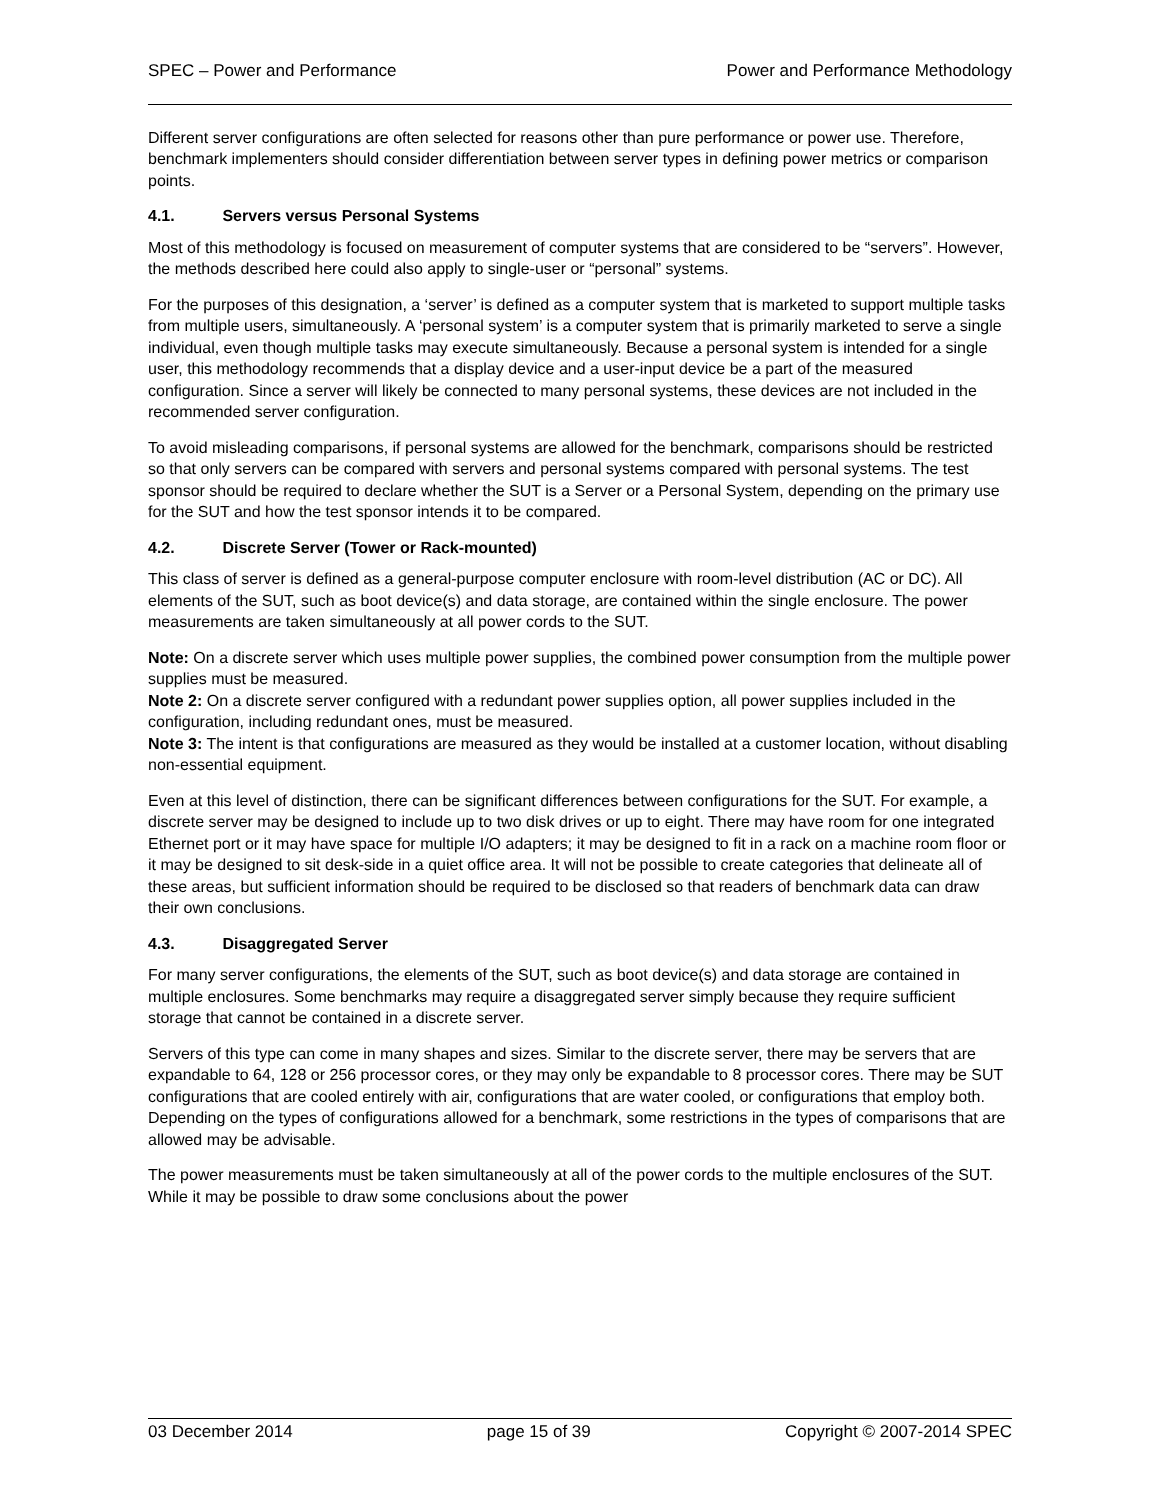SPEC – Power and Performance Power and Performance Methodology
Different server configurations are often selected for reasons other than pure performance or power use. Therefore, benchmark implementers should consider differentiation between server types in defining power metrics or comparison points.
4.1. Servers versus Personal Systems
Most of this methodology is focused on measurement of computer systems that are considered to be “servers”. However, the methods described here could also apply to single-user or “personal” systems.
For the purposes of this designation, a ‘server’ is defined as a computer system that is marketed to support multiple tasks from multiple users, simultaneously. A ‘personal system’ is a computer system that is primarily marketed to serve a single individual, even though multiple tasks may execute simultaneously. Because a personal system is intended for a single user, this methodology recommends that a display device and a user-input device be a part of the measured configuration. Since a server will likely be connected to many personal systems, these devices are not included in the recommended server configuration.
To avoid misleading comparisons, if personal systems are allowed for the benchmark, comparisons should be restricted so that only servers can be compared with servers and personal systems compared with personal systems. The test sponsor should be required to declare whether the SUT is a Server or a Personal System, depending on the primary use for the SUT and how the test sponsor intends it to be compared.
4.2. Discrete Server (Tower or Rack-mounted)
This class of server is defined as a general-purpose computer enclosure with room-level distribution (AC or DC). All elements of the SUT, such as boot device(s) and data storage, are contained within the single enclosure. The power measurements are taken simultaneously at all power cords to the SUT.
Note: On a discrete server which uses multiple power supplies, the combined power consumption from the multiple power supplies must be measured.
Note 2: On a discrete server configured with a redundant power supplies option, all power supplies included in the configuration, including redundant ones, must be measured.
Note 3: The intent is that configurations are measured as they would be installed at a customer location, without disabling non-essential equipment.
Even at this level of distinction, there can be significant differences between configurations for the SUT. For example, a discrete server may be designed to include up to two disk drives or up to eight. There may have room for one integrated Ethernet port or it may have space for multiple I/O adapters; it may be designed to fit in a rack on a machine room floor or it may be designed to sit desk-side in a quiet office area. It will not be possible to create categories that delineate all of these areas, but sufficient information should be required to be disclosed so that readers of benchmark data can draw their own conclusions.
4.3. Disaggregated Server
For many server configurations, the elements of the SUT, such as boot device(s) and data storage are contained in multiple enclosures. Some benchmarks may require a disaggregated server simply because they require sufficient storage that cannot be contained in a discrete server.
Servers of this type can come in many shapes and sizes. Similar to the discrete server, there may be servers that are expandable to 64, 128 or 256 processor cores, or they may only be expandable to 8 processor cores. There may be SUT configurations that are cooled entirely with air, configurations that are water cooled, or configurations that employ both. Depending on the types of configurations allowed for a benchmark, some restrictions in the types of comparisons that are allowed may be advisable.
The power measurements must be taken simultaneously at all of the power cords to the multiple enclosures of the SUT. While it may be possible to draw some conclusions about the power
03 December 2014 page 15 of 39 Copyright © 2007-2014 SPEC